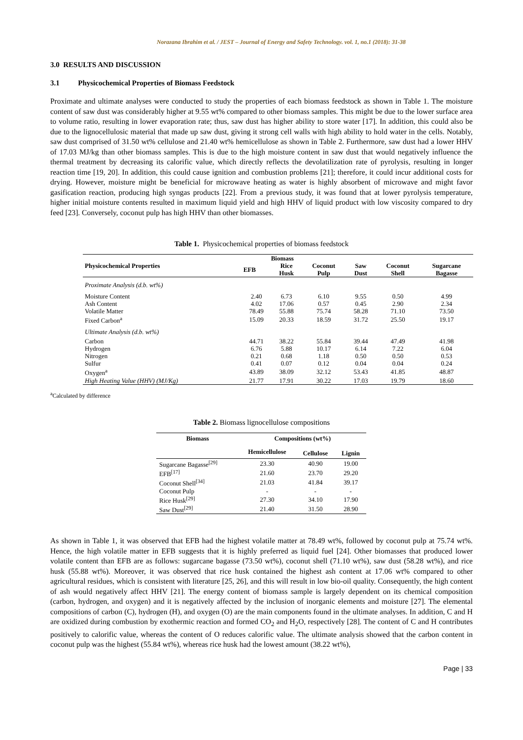Norazana Ibrahim et al. / JEST – Journal of Energy and Safety Technology. vol. 1, no.1 (2018): 31-38
3.0 RESULTS AND DISCUSSION
3.1 Physicochemical Properties of Biomass Feedstock
Proximate and ultimate analyses were conducted to study the properties of each biomass feedstock as shown in Table 1. The moisture content of saw dust was considerably higher at 9.55 wt% compared to other biomass samples. This might be due to the lower surface area to volume ratio, resulting in lower evaporation rate; thus, saw dust has higher ability to store water [17]. In addition, this could also be due to the lignocellulosic material that made up saw dust, giving it strong cell walls with high ability to hold water in the cells. Notably, saw dust comprised of 31.50 wt% cellulose and 21.40 wt% hemicellulose as shown in Table 2. Furthermore, saw dust had a lower HHV of 17.03 MJ/kg than other biomass samples. This is due to the high moisture content in saw dust that would negatively influence the thermal treatment by decreasing its calorific value, which directly reflects the devolatilization rate of pyrolysis, resulting in longer reaction time [19, 20]. In addition, this could cause ignition and combustion problems [21]; therefore, it could incur additional costs for drying. However, moisture might be beneficial for microwave heating as water is highly absorbent of microwave and might favor gasification reaction, producing high syngas products [22]. From a previous study, it was found that at lower pyrolysis temperature, higher initial moisture contents resulted in maximum liquid yield and high HHV of liquid product with low viscosity compared to dry feed [23]. Conversely, coconut pulp has high HHV than other biomasses.
Table 1. Physicochemical properties of biomass feedstock
| Physicochemical Properties | Biomass | | | | | |
| --- | --- | --- | --- | --- | --- | --- |
| | EFB | Rice Husk | Coconut Pulp | Saw Dust | Coconut Shell | Sugarcane Bagasse |
| Proximate Analysis (d.b. wt%) | | | | | | |
| Moisture Content | 2.40 | 6.73 | 6.10 | 9.55 | 0.50 | 4.99 |
| Ash Content | 4.02 | 17.06 | 0.57 | 0.45 | 2.90 | 2.34 |
| Volatile Matter | 78.49 | 55.88 | 75.74 | 58.28 | 71.10 | 73.50 |
| Fixed Carbon<sup>a</sup> | 15.09 | 20.33 | 18.59 | 31.72 | 25.50 | 19.17 |
| Ultimate Analysis (d.b. wt%) | | | | | | |
| Carbon | 44.71 | 38.22 | 55.84 | 39.44 | 47.49 | 41.98 |
| Hydrogen | 6.76 | 5.88 | 10.17 | 6.14 | 7.22 | 6.04 |
| Nitrogen | 0.21 | 0.68 | 1.18 | 0.50 | 0.50 | 0.53 |
| Sulfur | 0.41 | 0.07 | 0.12 | 0.04 | 0.04 | 0.24 |
| Oxygen<sup>a</sup> | 43.89 | 38.09 | 32.12 | 53.43 | 41.85 | 48.87 |
| High Heating Value (HHV) (MJ/Kg) | 21.77 | 17.91 | 30.22 | 17.03 | 19.79 | 18.60 |
<sup>a</sup> Calculated by difference
Table 2. Biomass lignocellulose compositions
| Biomass | Compositions (wt%) | | |
| --- | --- | --- | --- |
| | Hemicellulose | Cellulose | Lignin |
| Sugarcane Bagasse<sup>[29]</sup> | 23.30 | 40.90 | 19.00 |
| EFB<sup>[17]</sup> | 21.60 | 23.70 | 29.20 |
| Coconut Shell<sup>[34]</sup> | 21.03 | 41.84 | 39.17 |
| Coconut Pulp | - | - | - |
| Rice Husk<sup>[29]</sup> | 27.30 | 34.10 | 17.90 |
| Saw Dust<sup>[29]</sup> | 21.40 | 31.50 | 28.90 |
As shown in Table 1, it was observed that EFB had the highest volatile matter at 78.49 wt%, followed by coconut pulp at 75.74 wt%. Hence, the high volatile matter in EFB suggests that it is highly preferred as liquid fuel [24]. Other biomasses that produced lower volatile content than EFB are as follows: sugarcane bagasse (73.50 wt%), coconut shell (71.10 wt%), saw dust (58.28 wt%), and rice husk (55.88 wt%). Moreover, it was observed that rice husk contained the highest ash content at 17.06 wt% compared to other agricultural residues, which is consistent with literature [25, 26], and this will result in low bio-oil quality. Consequently, the high content of ash would negatively affect HHV [21]. The energy content of biomass sample is largely dependent on its chemical composition (carbon, hydrogen, and oxygen) and it is negatively affected by the inclusion of inorganic elements and moisture [27]. The elemental compositions of carbon (C), hydrogen (H), and oxygen (O) are the main components found in the ultimate analyses. In addition, C and H are oxidized during combustion by exothermic reaction and formed CO<sub>2</sub> and H<sub>2</sub>O, respectively [28]. The content of C and H contributes positively to calorific value, whereas the content of O reduces calorific value. The ultimate analysis showed that the carbon content in coconut pulp was the highest (55.84 wt%), whereas rice husk had the lowest amount (38.22 wt%),
Page | 33